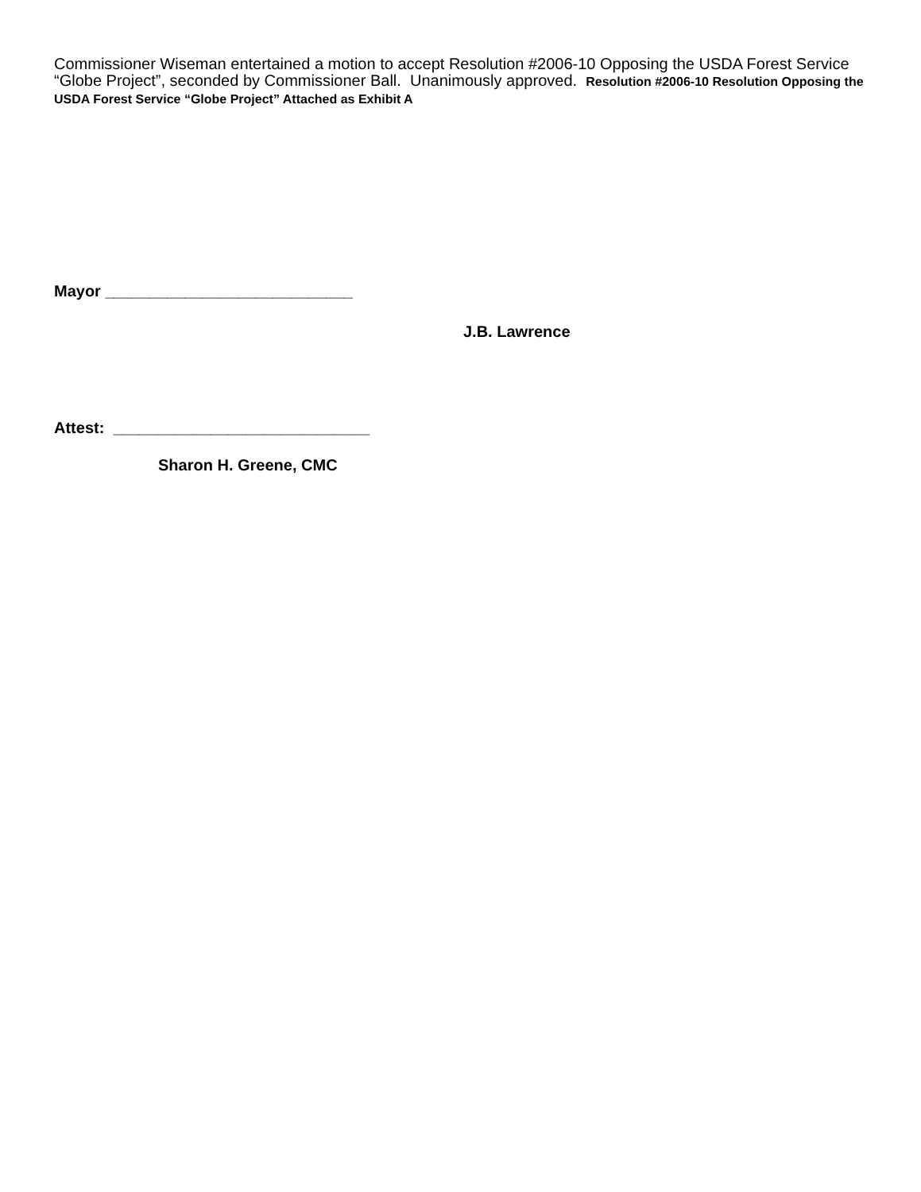Commissioner Wiseman entertained a motion to accept Resolution #2006-10 Opposing the USDA Forest Service “Globe Project”, seconded by Commissioner Ball. Unanimously approved. Resolution #2006-10 Resolution Opposing the USDA Forest Service “Globe Project” Attached as Exhibit A
Mayor ____________________________
J.B. Lawrence
Attest: _____________________________
Sharon H. Greene, CMC